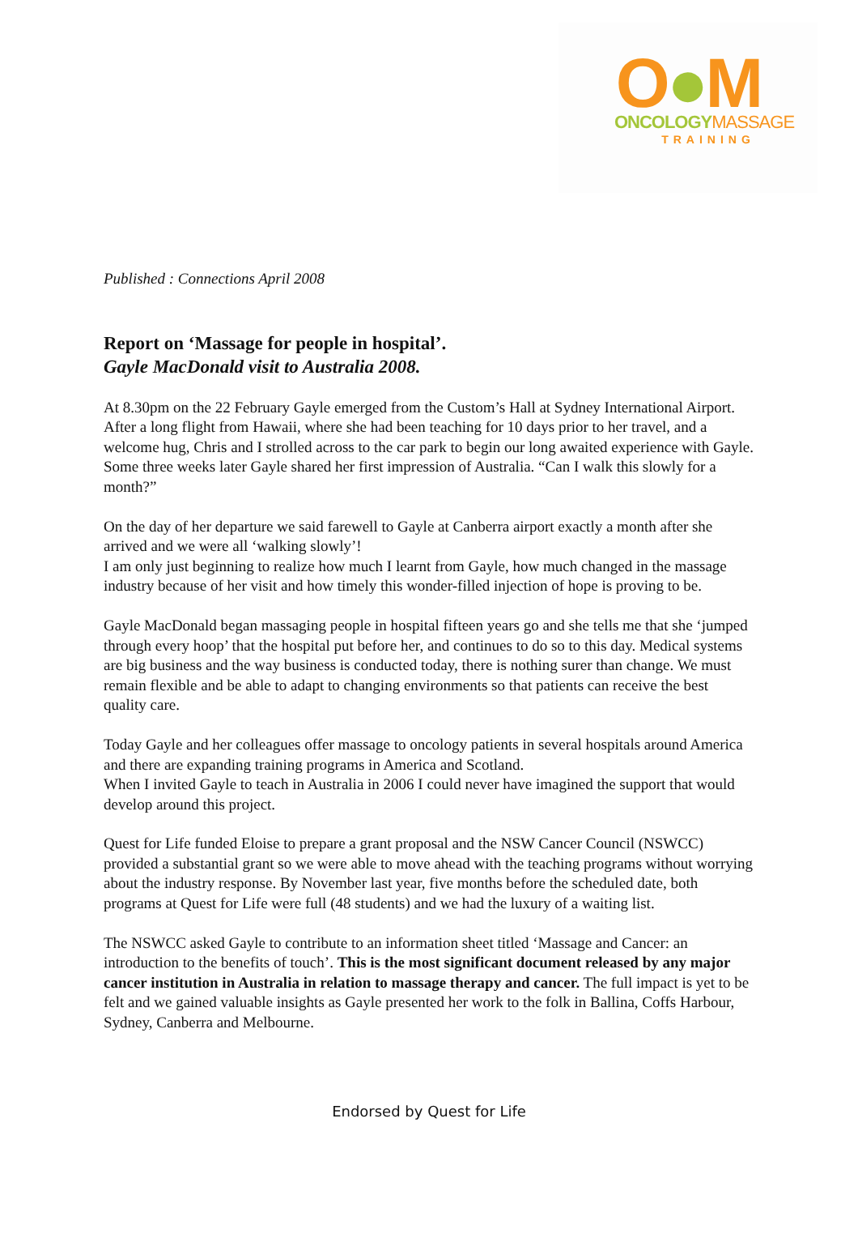O●M
ONCOLOGYMASSAGE
TRAINING
Published : Connections April 2008
Report on ‘Massage for people in hospital’.
Gayle MacDonald visit to Australia 2008.
At 8.30pm on the 22 February Gayle emerged from the Custom’s Hall at Sydney International Airport. After a long flight from Hawaii, where she had been teaching for 10 days prior to her travel, and a welcome hug, Chris and I strolled across to the car park to begin our long awaited experience with Gayle. Some three weeks later Gayle shared her first impression of Australia. “Can I walk this slowly for a month?”
On the day of her departure we said farewell to Gayle at Canberra airport exactly a month after she arrived and we were all ‘walking slowly’!
I am only just beginning to realize how much I learnt from Gayle, how much changed in the massage industry because of her visit and how timely this wonder-filled injection of hope is proving to be.
Gayle MacDonald began massaging people in hospital fifteen years go and she tells me that she ‘jumped through every hoop’ that the hospital put before her, and continues to do so to this day. Medical systems are big business and the way business is conducted today, there is nothing surer than change. We must remain flexible and be able to adapt to changing environments so that patients can receive the best quality care.
Today Gayle and her colleagues offer massage to oncology patients in several hospitals around America and there are expanding training programs in America and Scotland.
When I invited Gayle to teach in Australia in 2006 I could never have imagined the support that would develop around this project.
Quest for Life funded Eloise to prepare a grant proposal and the NSW Cancer Council (NSWCC) provided a substantial grant so we were able to move ahead with the teaching programs without worrying about the industry response. By November last year, five months before the scheduled date, both programs at Quest for Life were full (48 students) and we had the luxury of a waiting list.
The NSWCC asked Gayle to contribute to an information sheet titled ‘Massage and Cancer: an introduction to the benefits of touch’. This is the most significant document released by any major cancer institution in Australia in relation to massage therapy and cancer. The full impact is yet to be felt and we gained valuable insights as Gayle presented her work to the folk in Ballina, Coffs Harbour, Sydney, Canberra and Melbourne.
Endorsed by Quest for Life